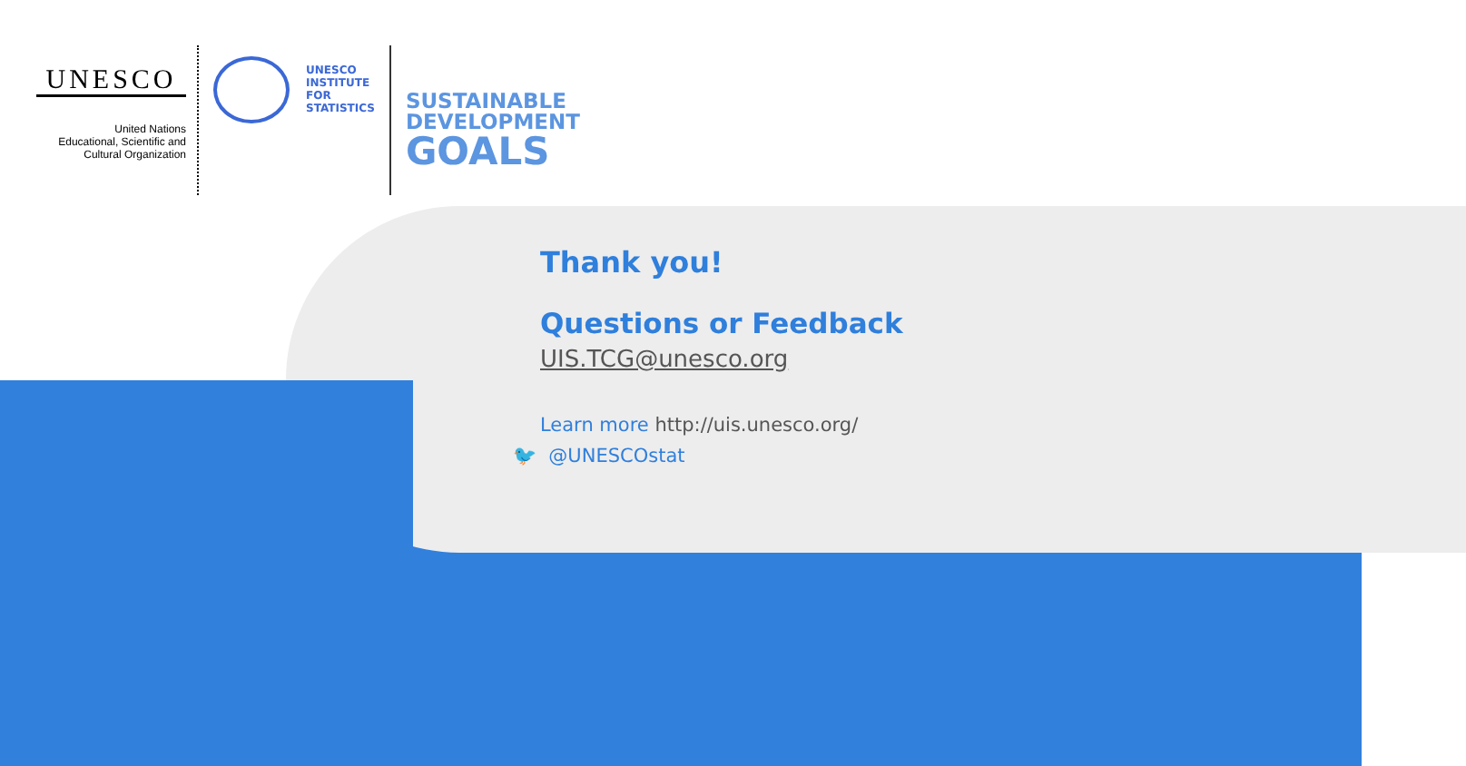UNESCO
United Nations
Educational, Scientific and
Cultural Organization
UNESCO
INSTITUTE
FOR
STATISTICS
SUSTAINABLE
DEVELOPMENT
GOALS
Thank you!
Questions or Feedback
UIS.TCG@unesco.org
Learn more http://uis.unesco.org/
🐦 @UNESCOstat